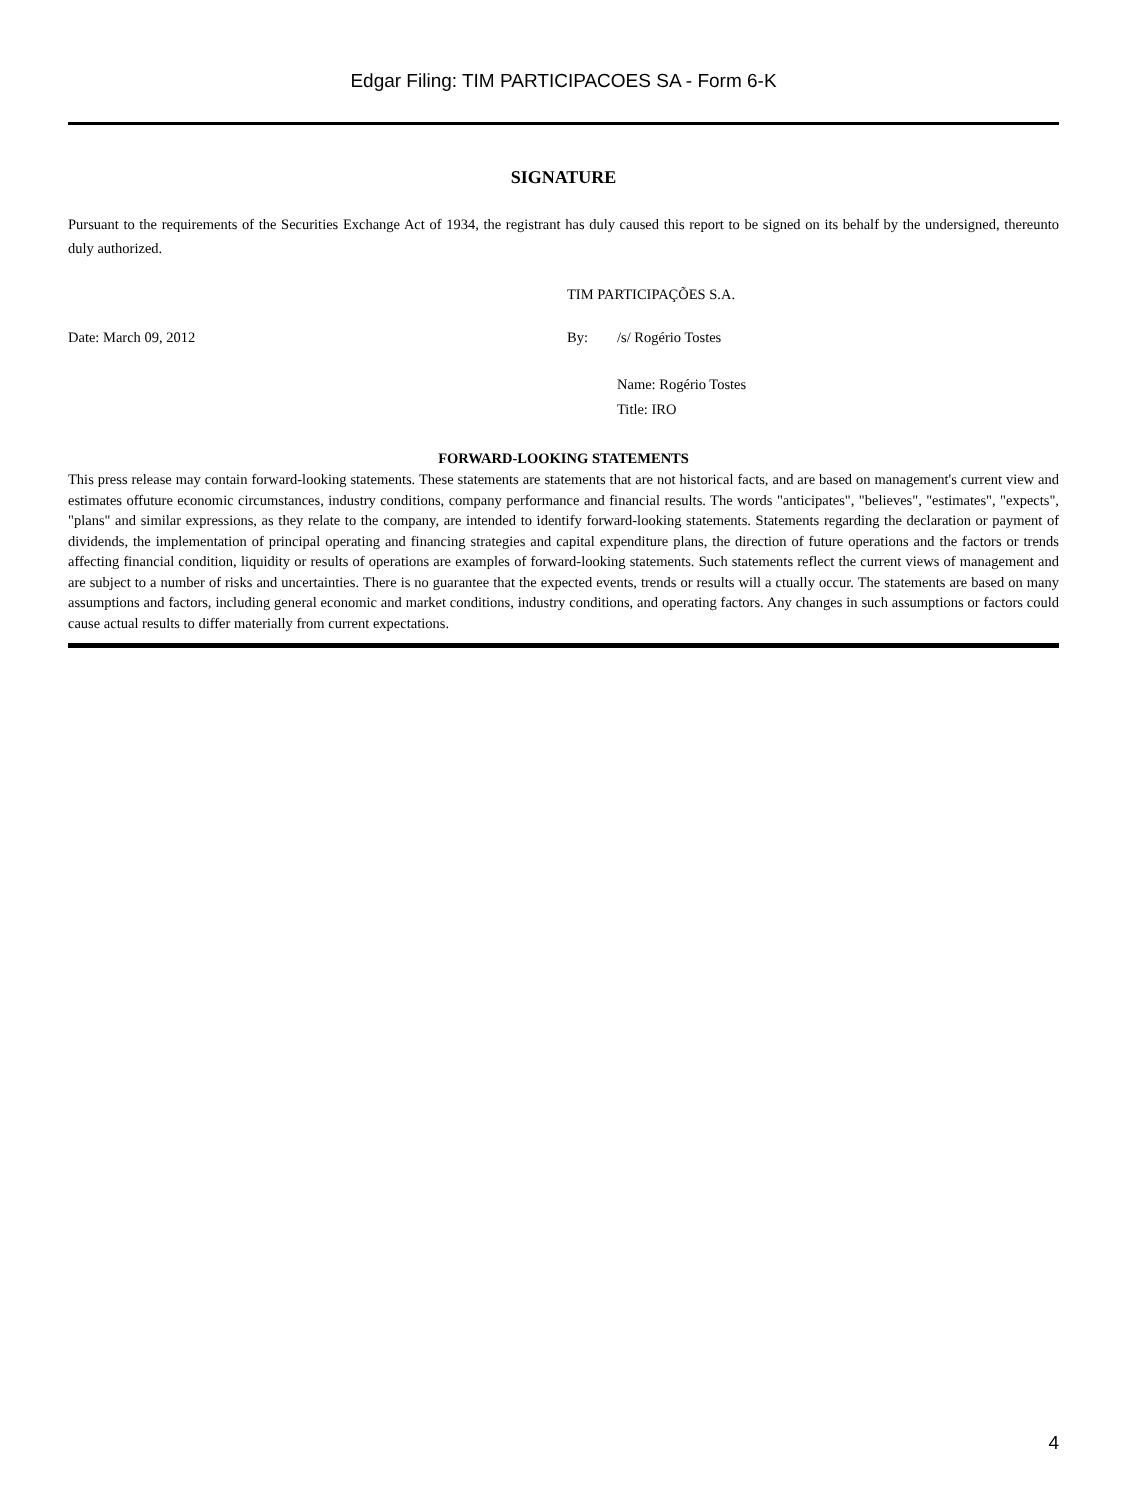Edgar Filing: TIM PARTICIPACOES SA - Form 6-K
SIGNATURE
Pursuant to the requirements of the Securities Exchange Act of 1934, the registrant has duly caused this report to be signed on its behalf by the undersigned, thereunto duly authorized.
TIM PARTICIPAÇÕES S.A.
Date: March 09, 2012 By: /s/ Rogério Tostes
Name: Rogério Tostes
Title: IRO
FORWARD-LOOKING STATEMENTS
This press release may contain forward-looking statements. These statements are statements that are not historical facts, and are based on management's current view and estimates offuture economic circumstances, industry conditions, company performance and financial results. The words "anticipates", "believes", "estimates", "expects", "plans" and similar expressions, as they relate to the company, are intended to identify forward-looking statements. Statements regarding the declaration or payment of dividends, the implementation of principal operating and financing strategies and capital expenditure plans, the direction of future operations and the factors or trends affecting financial condition, liquidity or results of operations are examples of forward-looking statements. Such statements reflect the current views of management and are subject to a number of risks and uncertainties. There is no guarantee that the expected events, trends or results will a ctually occur. The statements are based on many assumptions and factors, including general economic and market conditions, industry conditions, and operating factors. Any changes in such assumptions or factors could cause actual results to differ materially from current expectations.
4